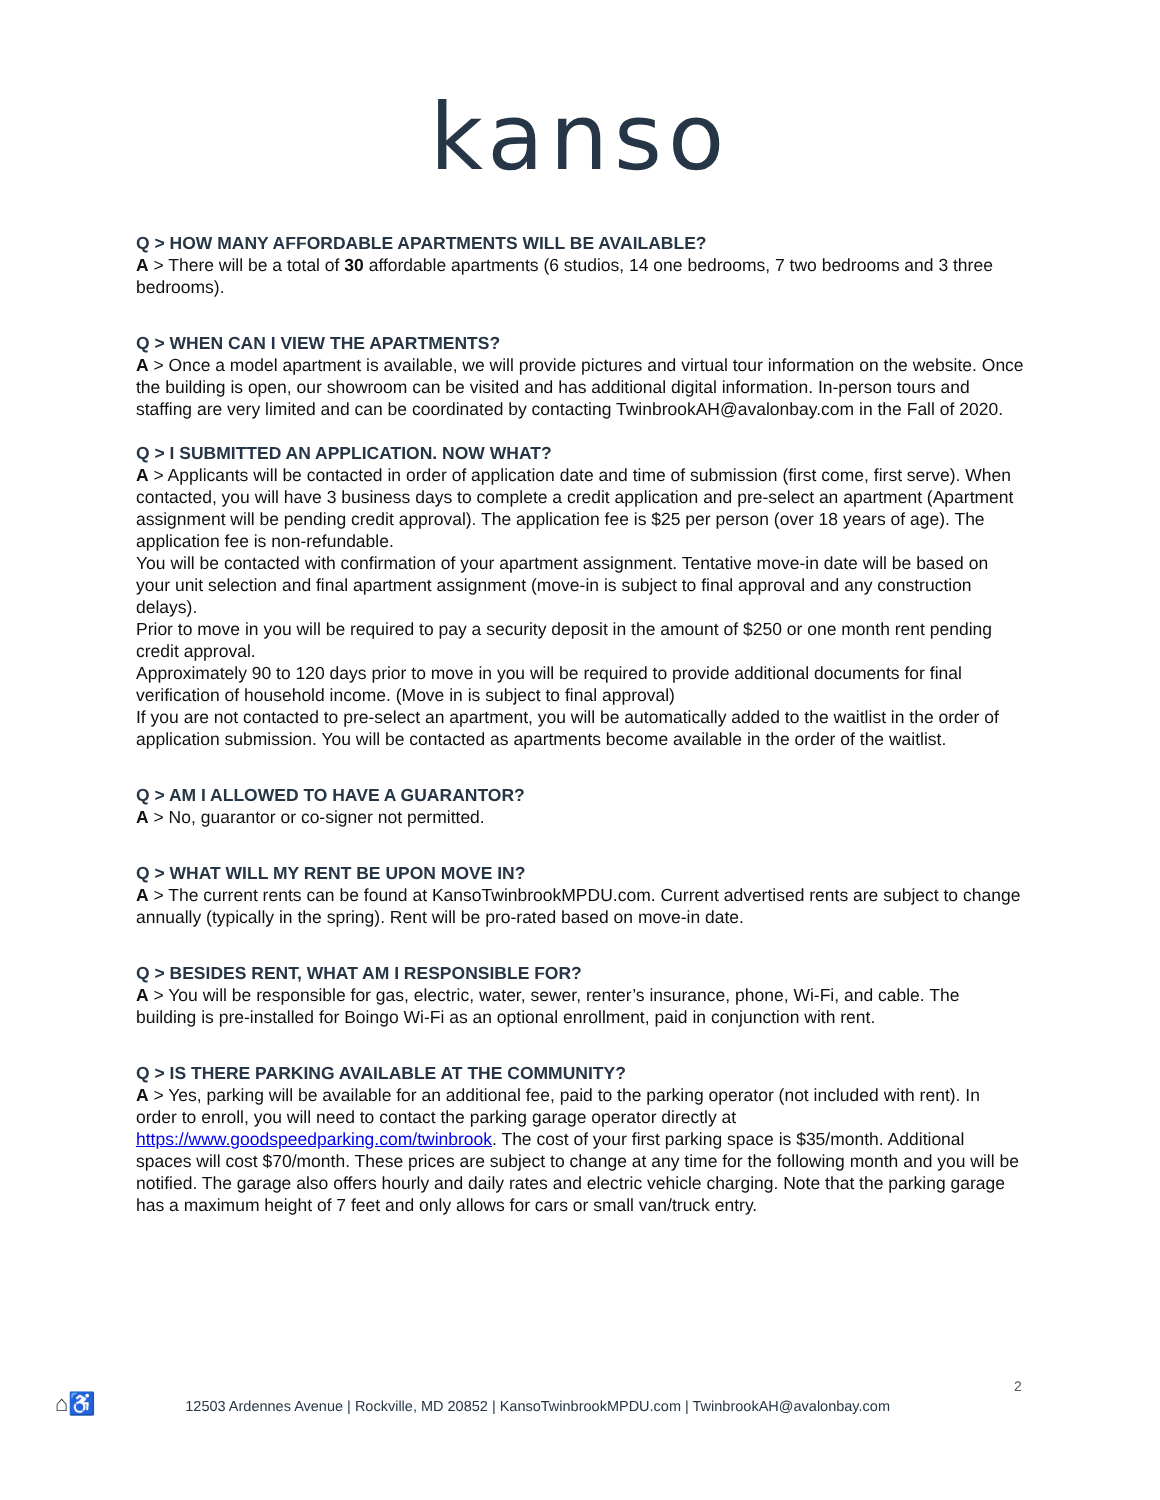kanso
Q > HOW MANY AFFORDABLE APARTMENTS WILL BE AVAILABLE?
A > There will be a total of 30 affordable apartments (6 studios, 14 one bedrooms, 7 two bedrooms and 3 three bedrooms).
Q > WHEN CAN I VIEW THE APARTMENTS?
A > Once a model apartment is available, we will provide pictures and virtual tour information on the website. Once the building is open, our showroom can be visited and has additional digital information. In-person tours and staffing are very limited and can be coordinated by contacting TwinbrookAH@avalonbay.com in the Fall of 2020.
Q > I SUBMITTED AN APPLICATION. NOW WHAT?
A > Applicants will be contacted in order of application date and time of submission (first come, first serve). When contacted, you will have 3 business days to complete a credit application and pre-select an apartment (Apartment assignment will be pending credit approval). The application fee is $25 per person (over 18 years of age). The application fee is non-refundable.
You will be contacted with confirmation of your apartment assignment. Tentative move-in date will be based on your unit selection and final apartment assignment (move-in is subject to final approval and any construction delays).
Prior to move in you will be required to pay a security deposit in the amount of $250 or one month rent pending credit approval.
Approximately 90 to 120 days prior to move in you will be required to provide additional documents for final verification of household income. (Move in is subject to final approval)
If you are not contacted to pre-select an apartment, you will be automatically added to the waitlist in the order of application submission. You will be contacted as apartments become available in the order of the waitlist.
Q > AM I ALLOWED TO HAVE A GUARANTOR?
A > No, guarantor or co-signer not permitted.
Q > WHAT WILL MY RENT BE UPON MOVE IN?
A > The current rents can be found at KansoTwinbrookMPDU.com. Current advertised rents are subject to change annually (typically in the spring). Rent will be pro-rated based on move-in date.
Q > BESIDES RENT, WHAT AM I RESPONSIBLE FOR?
A > You will be responsible for gas, electric, water, sewer, renter’s insurance, phone, Wi-Fi, and cable. The building is pre-installed for Boingo Wi-Fi as an optional enrollment, paid in conjunction with rent.
Q > IS THERE PARKING AVAILABLE AT THE COMMUNITY?
A > Yes, parking will be available for an additional fee, paid to the parking operator (not included with rent). In order to enroll, you will need to contact the parking garage operator directly at https://www.goodspeedparking.com/twinbrook. The cost of your first parking space is $35/month. Additional spaces will cost $70/month. These prices are subject to change at any time for the following month and you will be notified. The garage also offers hourly and daily rates and electric vehicle charging. Note that the parking garage has a maximum height of 7 feet and only allows for cars or small van/truck entry.
2
⌂♿ 12503 Ardennes Avenue | Rockville, MD 20852 | KansoTwinbrookMPDU.com | TwinbrookAH@avalonbay.com